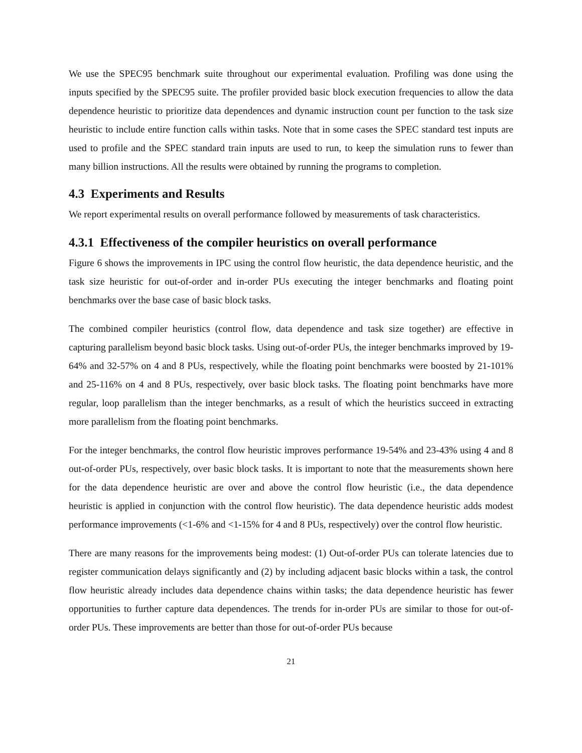We use the SPEC95 benchmark suite throughout our experimental evaluation. Profiling was done using the inputs specified by the SPEC95 suite. The profiler provided basic block execution frequencies to allow the data dependence heuristic to prioritize data dependences and dynamic instruction count per function to the task size heuristic to include entire function calls within tasks. Note that in some cases the SPEC standard test inputs are used to profile and the SPEC standard train inputs are used to run, to keep the simulation runs to fewer than many billion instructions. All the results were obtained by running the programs to completion.
4.3 Experiments and Results
We report experimental results on overall performance followed by measurements of task characteristics.
4.3.1 Effectiveness of the compiler heuristics on overall performance
Figure 6 shows the improvements in IPC using the control flow heuristic, the data dependence heuristic, and the task size heuristic for out-of-order and in-order PUs executing the integer benchmarks and floating point benchmarks over the base case of basic block tasks.
The combined compiler heuristics (control flow, data dependence and task size together) are effective in capturing parallelism beyond basic block tasks. Using out-of-order PUs, the integer benchmarks improved by 19-64% and 32-57% on 4 and 8 PUs, respectively, while the floating point benchmarks were boosted by 21-101% and 25-116% on 4 and 8 PUs, respectively, over basic block tasks. The floating point benchmarks have more regular, loop parallelism than the integer benchmarks, as a result of which the heuristics succeed in extracting more parallelism from the floating point benchmarks.
For the integer benchmarks, the control flow heuristic improves performance 19-54% and 23-43% using 4 and 8 out-of-order PUs, respectively, over basic block tasks. It is important to note that the measurements shown here for the data dependence heuristic are over and above the control flow heuristic (i.e., the data dependence heuristic is applied in conjunction with the control flow heuristic). The data dependence heuristic adds modest performance improvements (<1-6% and <1-15% for 4 and 8 PUs, respectively) over the control flow heuristic.
There are many reasons for the improvements being modest: (1) Out-of-order PUs can tolerate latencies due to register communication delays significantly and (2) by including adjacent basic blocks within a task, the control flow heuristic already includes data dependence chains within tasks; the data dependence heuristic has fewer opportunities to further capture data dependences. The trends for in-order PUs are similar to those for out-of-order PUs. These improvements are better than those for out-of-order PUs because
21